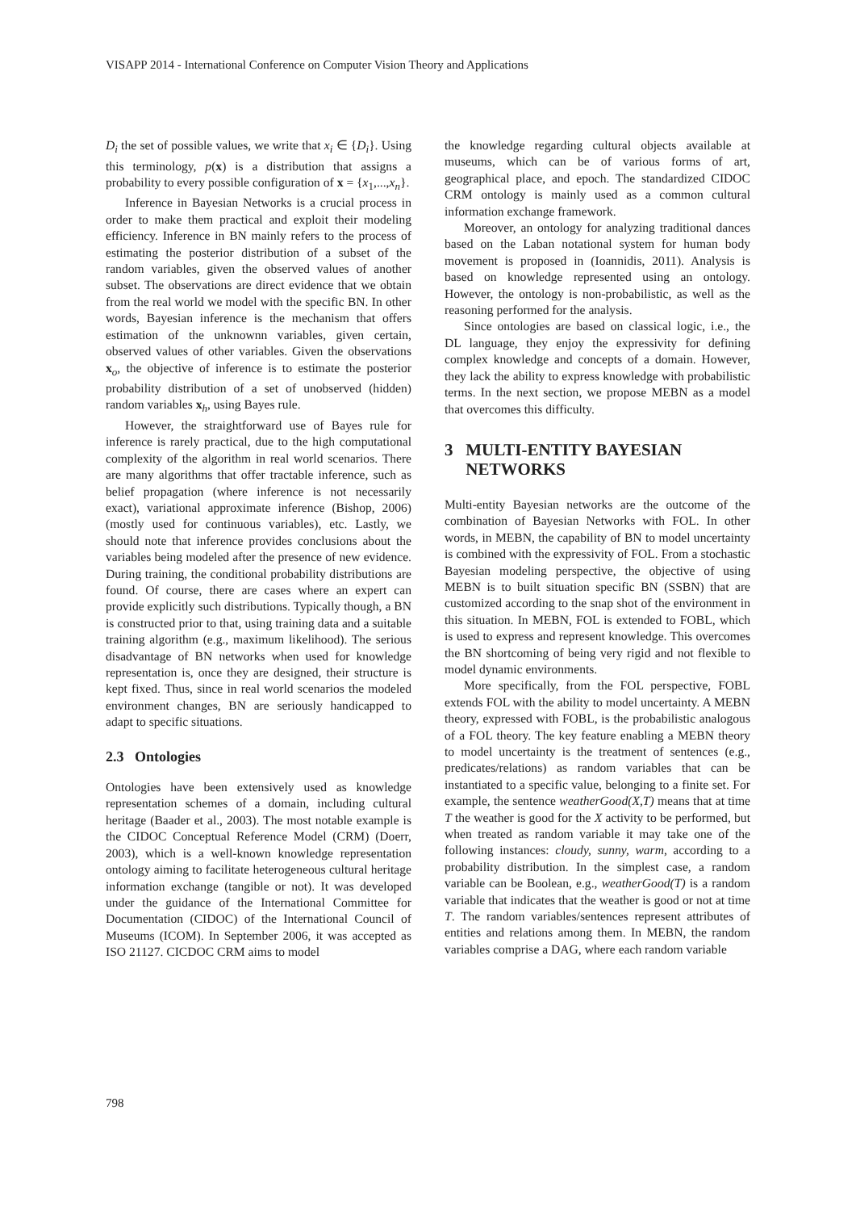VISAPP 2014 - International Conference on Computer Vision Theory and Applications
D<sub>i</sub> the set of possible values, we write that x<sub>i</sub> ∈ {D<sub>i</sub>}. Using this terminology, p(x) is a distribution that assigns a probability to every possible configuration of x = {x<sub>1</sub>,...,x<sub>n</sub>}.
Inference in Bayesian Networks is a crucial process in order to make them practical and exploit their modeling efficiency. Inference in BN mainly refers to the process of estimating the posterior distribution of a subset of the random variables, given the observed values of another subset. The observations are direct evidence that we obtain from the real world we model with the specific BN. In other words, Bayesian inference is the mechanism that offers estimation of the unknownn variables, given certain, observed values of other variables. Given the observations x<sub>o</sub>, the objective of inference is to estimate the posterior probability distribution of a set of unobserved (hidden) random variables x<sub>h</sub>, using Bayes rule.
However, the straightforward use of Bayes rule for inference is rarely practical, due to the high computational complexity of the algorithm in real world scenarios. There are many algorithms that offer tractable inference, such as belief propagation (where inference is not necessarily exact), variational approximate inference (Bishop, 2006) (mostly used for continuous variables), etc. Lastly, we should note that inference provides conclusions about the variables being modeled after the presence of new evidence. During training, the conditional probability distributions are found. Of course, there are cases where an expert can provide explicitly such distributions. Typically though, a BN is constructed prior to that, using training data and a suitable training algorithm (e.g., maximum likelihood). The serious disadvantage of BN networks when used for knowledge representation is, once they are designed, their structure is kept fixed. Thus, since in real world scenarios the modeled environment changes, BN are seriously handicapped to adapt to specific situations.
2.3 Ontologies
Ontologies have been extensively used as knowledge representation schemes of a domain, including cultural heritage (Baader et al., 2003). The most notable example is the CIDOC Conceptual Reference Model (CRM) (Doerr, 2003), which is a well-known knowledge representation ontology aiming to facilitate heterogeneous cultural heritage information exchange (tangible or not). It was developed under the guidance of the International Committee for Documentation (CIDOC) of the International Council of Museums (ICOM). In September 2006, it was accepted as ISO 21127. CICDOC CRM aims to model
the knowledge regarding cultural objects available at museums, which can be of various forms of art, geographical place, and epoch. The standardized CIDOC CRM ontology is mainly used as a common cultural information exchange framework.
Moreover, an ontology for analyzing traditional dances based on the Laban notational system for human body movement is proposed in (Ioannidis, 2011). Analysis is based on knowledge represented using an ontology. However, the ontology is non-probabilistic, as well as the reasoning performed for the analysis.
Since ontologies are based on classical logic, i.e., the DL language, they enjoy the expressivity for defining complex knowledge and concepts of a domain. However, they lack the ability to express knowledge with probabilistic terms. In the next section, we propose MEBN as a model that overcomes this difficulty.
3 MULTI-ENTITY BAYESIAN
NETWORKS
Multi-entity Bayesian networks are the outcome of the combination of Bayesian Networks with FOL. In other words, in MEBN, the capability of BN to model uncertainty is combined with the expressivity of FOL. From a stochastic Bayesian modeling perspective, the objective of using MEBN is to built situation specific BN (SSBN) that are customized according to the snap shot of the environment in this situation. In MEBN, FOL is extended to FOBL, which is used to express and represent knowledge. This overcomes the BN shortcoming of being very rigid and not flexible to model dynamic environments.
More specifically, from the FOL perspective, FOBL extends FOL with the ability to model uncertainty. A MEBN theory, expressed with FOBL, is the probabilistic analogous of a FOL theory. The key feature enabling a MEBN theory to model uncertainty is the treatment of sentences (e.g., predicates/relations) as random variables that can be instantiated to a specific value, belonging to a finite set. For example, the sentence weatherGood(X,T) means that at time T the weather is good for the X activity to be performed, but when treated as random variable it may take one of the following instances: cloudy, sunny, warm, according to a probability distribution. In the simplest case, a random variable can be Boolean, e.g., weatherGood(T) is a random variable that indicates that the weather is good or not at time T. The random variables/sentences represent attributes of entities and relations among them. In MEBN, the random variables comprise a DAG, where each random variable
798